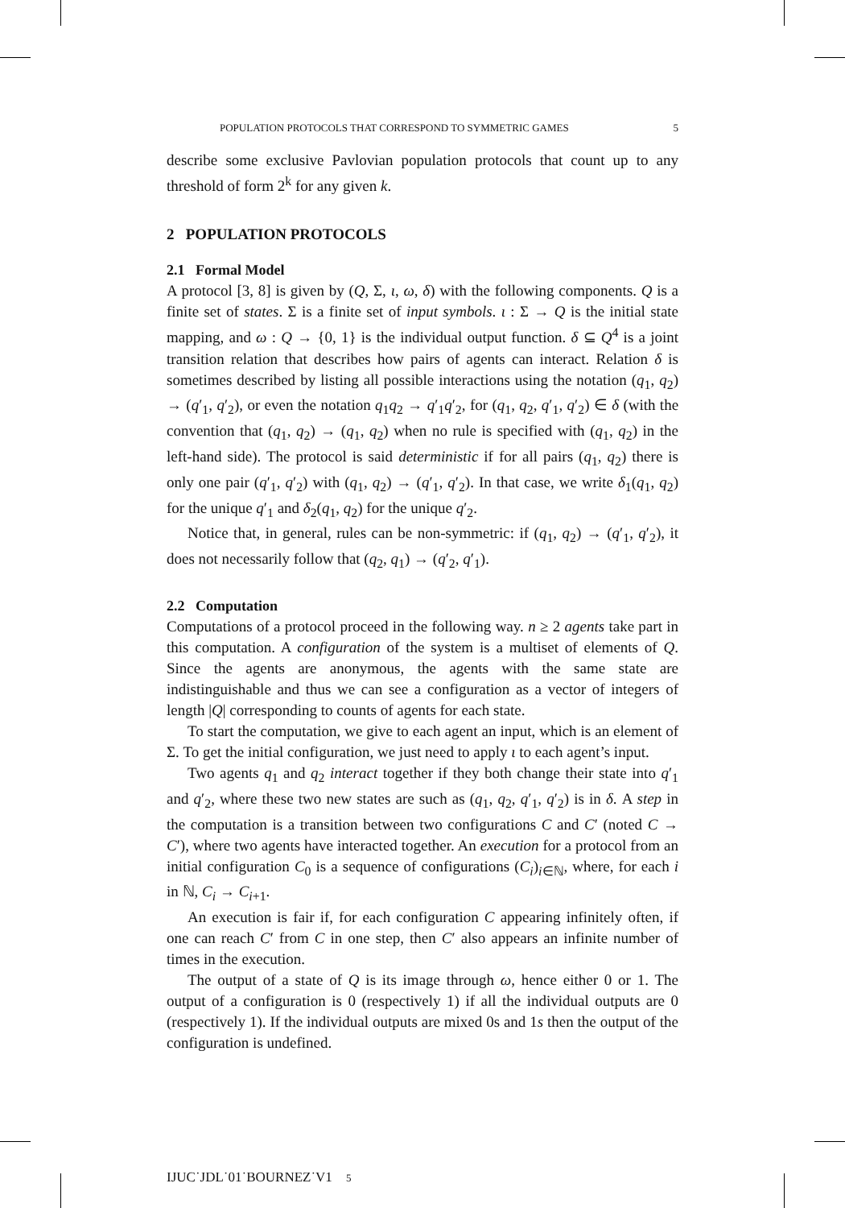POPULATION PROTOCOLS THAT CORRESPOND TO SYMMETRIC GAMES 5
describe some exclusive Pavlovian population protocols that count up to any threshold of form 2<sup>k</sup> for any given k.
2 POPULATION PROTOCOLS
2.1 Formal Model
A protocol [3, 8] is given by (Q, Σ, ι, ω, δ) with the following components. Q is a finite set of states. Σ is a finite set of input symbols. ι : Σ → Q is the initial state mapping, and ω : Q → {0, 1} is the individual output function. δ ⊆ Q<sup>4</sup> is a joint transition relation that describes how pairs of agents can interact. Relation δ is sometimes described by listing all possible interactions using the notation (q<sub>1</sub>, q<sub>2</sub>) → (q′<sub>1</sub>, q′<sub>2</sub>), or even the notation q<sub>1</sub>q<sub>2</sub> → q′<sub>1</sub>q′<sub>2</sub>, for (q<sub>1</sub>, q<sub>2</sub>, q′<sub>1</sub>, q′<sub>2</sub>) ∈ δ (with the convention that (q<sub>1</sub>, q<sub>2</sub>) → (q<sub>1</sub>, q<sub>2</sub>) when no rule is specified with (q<sub>1</sub>, q<sub>2</sub>) in the left-hand side). The protocol is said deterministic if for all pairs (q<sub>1</sub>, q<sub>2</sub>) there is only one pair (q′<sub>1</sub>, q′<sub>2</sub>) with (q<sub>1</sub>, q<sub>2</sub>) → (q′<sub>1</sub>, q′<sub>2</sub>). In that case, we write δ<sub>1</sub>(q<sub>1</sub>, q<sub>2</sub>) for the unique q′<sub>1</sub> and δ<sub>2</sub>(q<sub>1</sub>, q<sub>2</sub>) for the unique q′<sub>2</sub>.
Notice that, in general, rules can be non-symmetric: if (q<sub>1</sub>, q<sub>2</sub>) → (q′<sub>1</sub>, q′<sub>2</sub>), it does not necessarily follow that (q<sub>2</sub>, q<sub>1</sub>) → (q′<sub>2</sub>, q′<sub>1</sub>).
2.2 Computation
Computations of a protocol proceed in the following way. n ≥ 2 agents take part in this computation. A configuration of the system is a multiset of elements of Q. Since the agents are anonymous, the agents with the same state are indistinguishable and thus we can see a configuration as a vector of integers of length |Q| corresponding to counts of agents for each state.
To start the computation, we give to each agent an input, which is an element of Σ. To get the initial configuration, we just need to apply ι to each agent’s input.
Two agents q<sub>1</sub> and q<sub>2</sub> interact together if they both change their state into q′<sub>1</sub> and q′<sub>2</sub>, where these two new states are such as (q<sub>1</sub>, q<sub>2</sub>, q′<sub>1</sub>, q′<sub>2</sub>) is in δ. A step in the computation is a transition between two configurations C and C′ (noted C → C′), where two agents have interacted together. An execution for a protocol from an initial configuration C<sub>0</sub> is a sequence of configurations (C<sub>i</sub>)<sub>i∈ℕ</sub>, where, for each i in ℕ, C<sub>i</sub> → C<sub>i+1</sub>.
An execution is fair if, for each configuration C appearing infinitely often, if one can reach C′ from C in one step, then C′ also appears an infinite number of times in the execution.
The output of a state of Q is its image through ω, hence either 0 or 1. The output of a configuration is 0 (respectively 1) if all the individual outputs are 0 (respectively 1). If the individual outputs are mixed 0s and 1s then the output of the configuration is undefined.
IJUC˙JDL˙01˙BOURNEZ˙V1 5